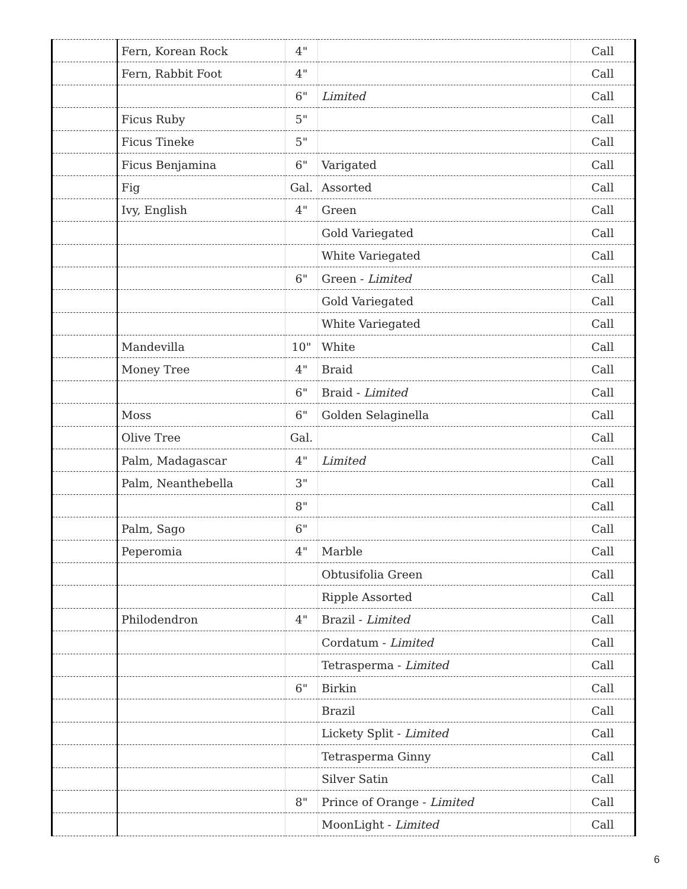| | Fern, Korean Rock | 4" | | Call |
| | Fern, Rabbit Foot | 4" | | Call |
| | | 6" | Limited | Call |
| | Ficus Ruby | 5" | | Call |
| | Ficus Tineke | 5" | | Call |
| | Ficus Benjamina | 6" | Varigated | Call |
| | Fig | Gal. | Assorted | Call |
| | Ivy, English | 4" | Green | Call |
| | | | Gold Variegated | Call |
| | | | White Variegated | Call |
| | | 6" | Green - Limited | Call |
| | | | Gold Variegated | Call |
| | | | White Variegated | Call |
| | Mandevilla | 10" | White | Call |
| | Money Tree | 4" | Braid | Call |
| | | 6" | Braid - Limited | Call |
| | Moss | 6" | Golden Selaginella | Call |
| | Olive Tree | Gal. | | Call |
| | Palm, Madagascar | 4" | Limited | Call |
| | Palm, Neanthebella | 3" | | Call |
| | | 8" | | Call |
| | Palm, Sago | 6" | | Call |
| | Peperomia | 4" | Marble | Call |
| | | | Obtusifolia Green | Call |
| | | | Ripple Assorted | Call |
| | Philodendron | 4" | Brazil - Limited | Call |
| | | | Cordatum - Limited | Call |
| | | | Tetrasperma - Limited | Call |
| | | 6" | Birkin | Call |
| | | | Brazil | Call |
| | | | Lickety Split - Limited | Call |
| | | | Tetrasperma Ginny | Call |
| | | | Silver Satin | Call |
| | | 8" | Prince of Orange - Limited | Call |
| | | | MoonLight - Limited | Call |
6